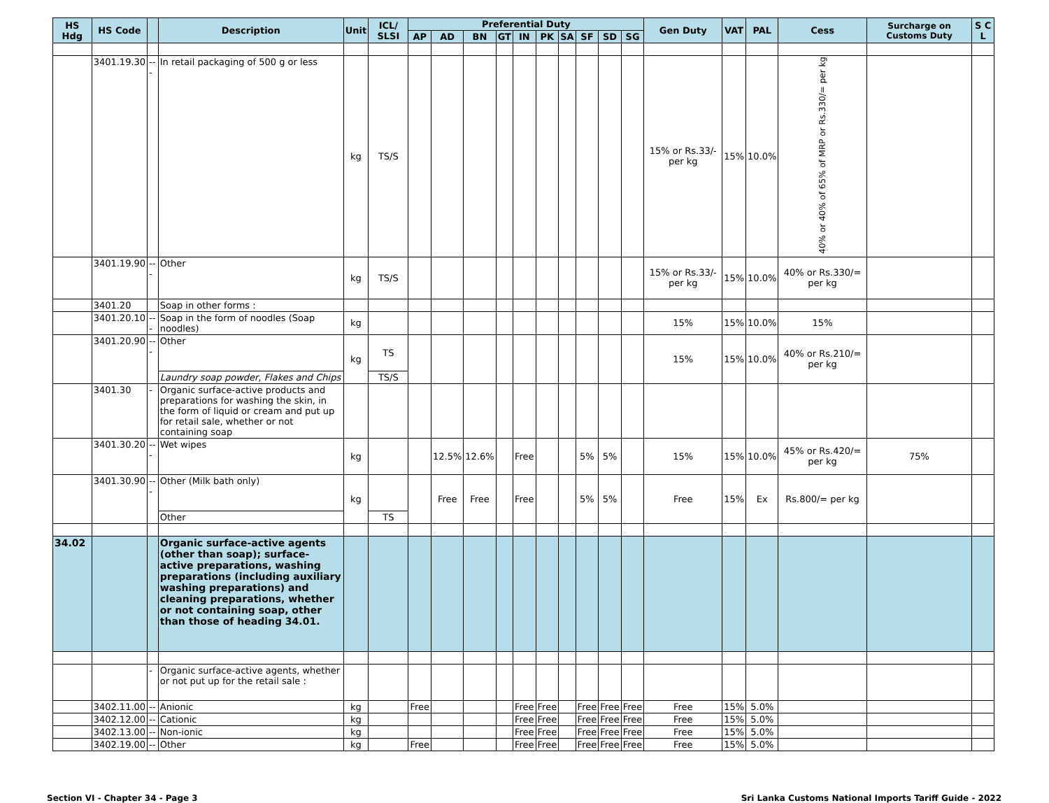| HS Hdg | HS Code | | Description | Unit | ICL/ SLSI | Preferential Duty | | | | | | | | | | Gen Duty | VAT | PAL | Cess | Surcharge on Customs Duty | S C L |
| --- | --- | --- | --- | --- | --- | --- | --- | --- | --- | --- | --- | --- | --- | --- | --- | --- | --- | --- | --- | --- | --- |
| | | | | | | AP | AD | BN | GT | IN | PK | SA | SF | SD | SG | | | | | | |
| | 3401.19.30 | --- | In retail packaging of 500 g or less | kg | TS/S | | | | | | | | | | | 15% or Rs.33/- per kg | 15% | 10.0% | 40% or 40% of 65% of MRP or Rs.330/= per kg | | |
| | 3401.19.90 | --- | Other | kg | TS/S | | | | | | | | | | | 15% or Rs.33/- per kg | 15% | 10.0% | 40% or Rs.330/= per kg | | |
| | 3401.20 | | Soap in other forms : | | | | | | | | | | | | | | | | | | |
| | 3401.20.10 | --- | Soap in the form of noodles (Soap noodles) | kg | | | | | | | | | | | | 15% | 15% | 10.0% | 15% | | |
| | 3401.20.90 | --- | Other | kg | TS | | | | | | | | | | | 15% | 15% | 10.0% | 40% or Rs.210/= per kg | | |
| | | | Laundry soap powder, Flakes and Chips | | TS/S | | | | | | | | | | | | | | | | |
| | 3401.30 | - | Organic surface-active products and preparations for washing the skin, in the form of liquid or cream and put up for retail sale, whether or not containing soap | | | | | | | | | | | | | | | | | | |
| | 3401.30.20 | --- | Wet wipes | kg | | | 12.5% | 12.6% | | Free | | | 5% | 5% | | 15% | 15% | 10.0% | 45% or Rs.420/= per kg | 75% | |
| | 3401.30.90 | --- | Other (Milk bath only) | kg | | | Free | Free | | Free | | | 5% | 5% | | Free | 15% | Ex | Rs.800/= per kg | | |
| | | | Other | | TS | | | | | | | | | | | | | | | | |
| 34.02 | | | Organic surface-active agents (other than soap); surface-active preparations, washing preparations (including auxiliary washing preparations) and cleaning preparations, whether or not containing soap, other than those of heading 34.01. | | | | | | | | | | | | | | | | | | |
| | | - | Organic surface-active agents, whether or not put up for the retail sale : | | | | | | | | | | | | | | | | | | |
| | 3402.11.00 | -- | Anionic | kg | | Free | | | | Free | Free | | Free | Free | Free | Free | 15% | 5.0% | | | |
| | 3402.12.00 | -- | Cationic | kg | | | | | | Free | Free | | Free | Free | Free | Free | 15% | 5.0% | | | |
| | 3402.13.00 | -- | Non-ionic | kg | | | | | | Free | Free | | Free | Free | Free | Free | 15% | 5.0% | | | |
| | 3402.19.00 | -- | Other | kg | | Free | | | | Free | Free | | Free | Free | Free | Free | 15% | 5.0% | | | |
Section VI - Chapter 34 - Page 3 Sri Lanka Customs National Imports Tariff Guide - 2022